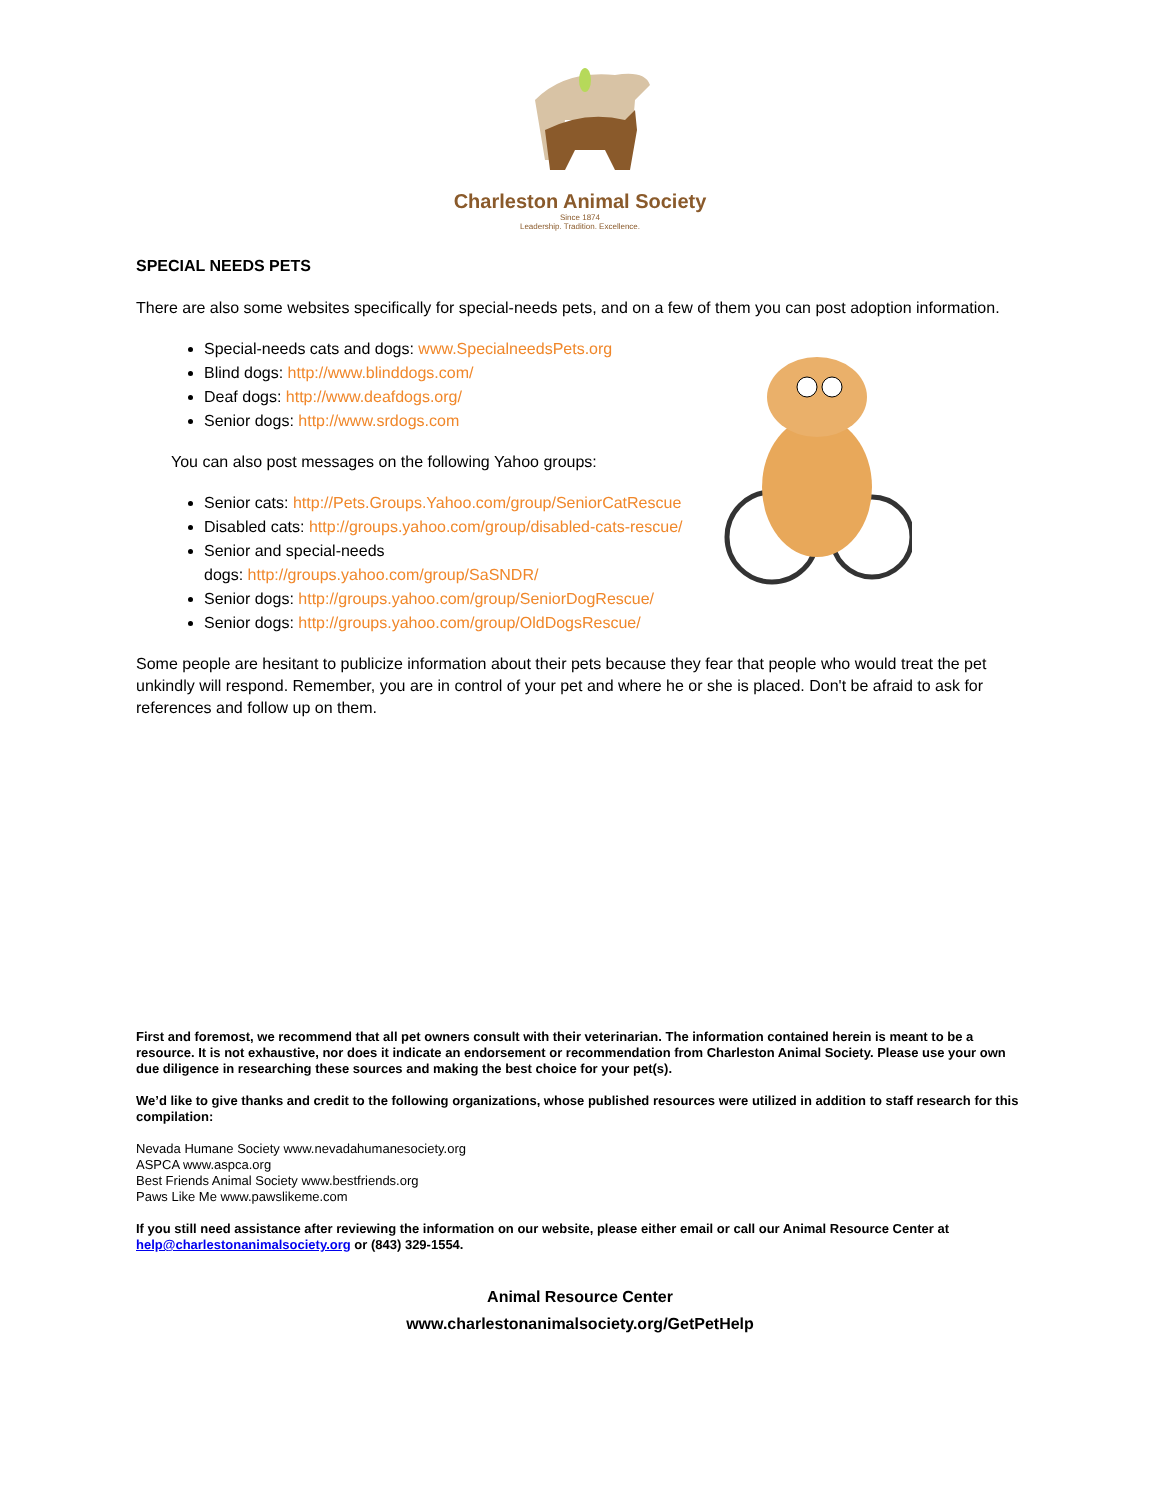Charleston Animal Society
Since 1874
Leadership. Tradition. Excellence.
SPECIAL NEEDS PETS
There are also some websites specifically for special-needs pets, and on a few of them you can post adoption information.
Special-needs cats and dogs: www.SpecialneedsPets.org
Blind dogs: http://www.blinddogs.com/
Deaf dogs: http://www.deafdogs.org/
Senior dogs: http://www.srdogs.com
You can also post messages on the following Yahoo groups:
Senior cats: http://Pets.Groups.Yahoo.com/group/SeniorCatRescue
Disabled cats: http://groups.yahoo.com/group/disabled-cats-rescue/
Senior and special-needs
dogs: http://groups.yahoo.com/group/SaSNDR/
Senior dogs: http://groups.yahoo.com/group/SeniorDogRescue/
Senior dogs: http://groups.yahoo.com/group/OldDogsRescue/
Some people are hesitant to publicize information about their pets because they fear that people who would treat the pet unkindly will respond. Remember, you are in control of your pet and where he or she is placed. Don't be afraid to ask for references and follow up on them.
First and foremost, we recommend that all pet owners consult with their veterinarian. The information contained herein is meant to be a resource. It is not exhaustive, nor does it indicate an endorsement or recommendation from Charleston Animal Society. Please use your own due diligence in researching these sources and making the best choice for your pet(s).
We’d like to give thanks and credit to the following organizations, whose published resources were utilized in addition to staff research for this compilation:
Nevada Humane Society www.nevadahumanesociety.org
ASPCA www.aspca.org
Best Friends Animal Society www.bestfriends.org
Paws Like Me www.pawslikeme.com
If you still need assistance after reviewing the information on our website, please either email or call our Animal Resource Center at help@charlestonanimalsociety.org or (843) 329-1554.
Animal Resource Center
www.charlestonanimalsociety.org/GetPetHelp